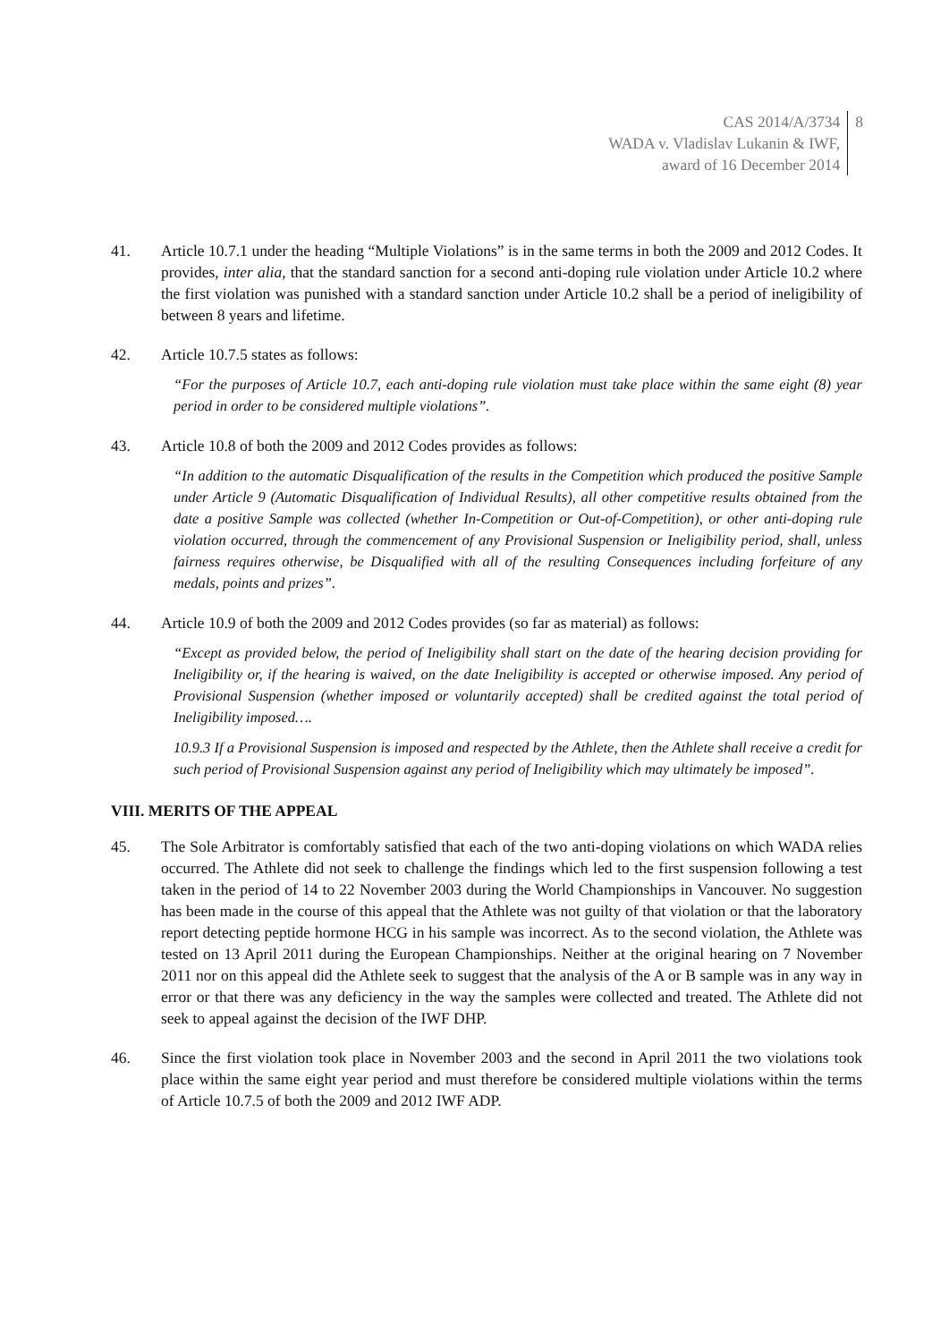CAS 2014/A/3734
WADA v. Vladislav Lukanin & IWF,
award of 16 December 2014
8
41. Article 10.7.1 under the heading “Multiple Violations” is in the same terms in both the 2009 and 2012 Codes. It provides, inter alia, that the standard sanction for a second anti-doping rule violation under Article 10.2 where the first violation was punished with a standard sanction under Article 10.2 shall be a period of ineligibility of between 8 years and lifetime.
42. Article 10.7.5 states as follows:
“For the purposes of Article 10.7, each anti-doping rule violation must take place within the same eight (8) year period in order to be considered multiple violations”.
43. Article 10.8 of both the 2009 and 2012 Codes provides as follows:
“In addition to the automatic Disqualification of the results in the Competition which produced the positive Sample under Article 9 (Automatic Disqualification of Individual Results), all other competitive results obtained from the date a positive Sample was collected (whether In-Competition or Out-of-Competition), or other anti-doping rule violation occurred, through the commencement of any Provisional Suspension or Ineligibility period, shall, unless fairness requires otherwise, be Disqualified with all of the resulting Consequences including forfeiture of any medals, points and prizes”.
44. Article 10.9 of both the 2009 and 2012 Codes provides (so far as material) as follows:
“Except as provided below, the period of Ineligibility shall start on the date of the hearing decision providing for Ineligibility or, if the hearing is waived, on the date Ineligibility is accepted or otherwise imposed. Any period of Provisional Suspension (whether imposed or voluntarily accepted) shall be credited against the total period of Ineligibility imposed….
10.9.3 If a Provisional Suspension is imposed and respected by the Athlete, then the Athlete shall receive a credit for such period of Provisional Suspension against any period of Ineligibility which may ultimately be imposed”.
VIII. MERITS OF THE APPEAL
45. The Sole Arbitrator is comfortably satisfied that each of the two anti-doping violations on which WADA relies occurred. The Athlete did not seek to challenge the findings which led to the first suspension following a test taken in the period of 14 to 22 November 2003 during the World Championships in Vancouver. No suggestion has been made in the course of this appeal that the Athlete was not guilty of that violation or that the laboratory report detecting peptide hormone HCG in his sample was incorrect. As to the second violation, the Athlete was tested on 13 April 2011 during the European Championships. Neither at the original hearing on 7 November 2011 nor on this appeal did the Athlete seek to suggest that the analysis of the A or B sample was in any way in error or that there was any deficiency in the way the samples were collected and treated. The Athlete did not seek to appeal against the decision of the IWF DHP.
46. Since the first violation took place in November 2003 and the second in April 2011 the two violations took place within the same eight year period and must therefore be considered multiple violations within the terms of Article 10.7.5 of both the 2009 and 2012 IWF ADP.